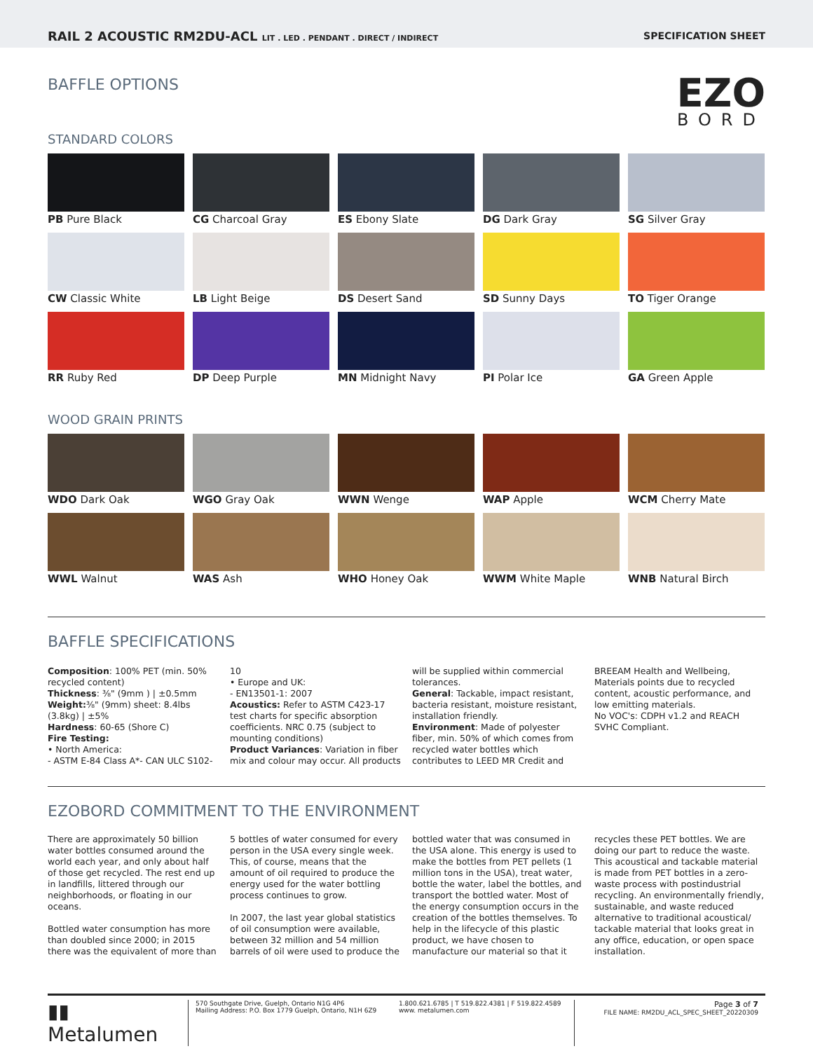RAIL 2 ACOUSTIC RM2DU-ACL LIT . LED . PENDANT . DIRECT / INDIRECT
SPECIFICATION SHEET
BAFFLE OPTIONS
EZO
BORD
STANDARD COLORS
PB Pure Black
CG Charcoal Gray
ES Ebony Slate
DG Dark Gray
SG Silver Gray
CW Classic White
LB Light Beige
DS Desert Sand
SD Sunny Days
TO Tiger Orange
RR Ruby Red
DP Deep Purple
MN Midnight Navy
PI Polar Ice
GA Green Apple
WOOD GRAIN PRINTS
WDO Dark Oak
WGO Gray Oak
WWN Wenge
WAP Apple
WCM Cherry Mate
WWL Walnut
WAS Ash
WHO Honey Oak
WWM White Maple
WNB Natural Birch
BAFFLE SPECIFICATIONS
Composition: 100% PET (min. 50% recycled content)
Thickness: ⅜" (9mm ) | ±0.5mm
Weight: ⅜" (9mm) sheet: 8.4lbs (3.8kg) | ±5%
Hardness: 60-65 (Shore C)
Fire Testing:
• North America:
- ASTM E-84 Class A*- CAN ULC S102-10
• Europe and UK:
- EN13501-1: 2007
Acoustics: Refer to ASTM C423-17 test charts for specific absorption coefficients. NRC 0.75 (subject to mounting conditions)
Product Variances: Variation in fiber mix and colour may occur. All products will be supplied within commercial tolerances.
General: Tackable, impact resistant, bacteria resistant, moisture resistant, installation friendly.
Environment: Made of polyester fiber, min. 50% of which comes from recycled water bottles which contributes to LEED MR Credit and BREEAM Health and Wellbeing, Materials points due to recycled content, acoustic performance, and low emitting materials.
No VOC's: CDPH v1.2 and REACH SVHC Compliant.
EZOBORD COMMITMENT TO THE ENVIRONMENT
There are approximately 50 billion water bottles consumed around the world each year, and only about half of those get recycled. The rest end up in landfills, littered through our neighborhoods, or floating in our oceans.
Bottled water consumption has more than doubled since 2000; in 2015 there was the equivalent of more than 5 bottles of water consumed for every person in the USA every single week. This, of course, means that the amount of oil required to produce the energy used for the water bottling process continues to grow.
In 2007, the last year global statistics of oil consumption were available, between 32 million and 54 million barrels of oil were used to produce the bottled water that was consumed in the USA alone. This energy is used to make the bottles from PET pellets (1 million tons in the USA), treat water, bottle the water, label the bottles, and transport the bottled water. Most of the energy consumption occurs in the creation of the bottles themselves. To help in the lifecycle of this plastic product, we have chosen to manufacture our material so that it recycles these PET bottles. We are doing our part to reduce the waste. This acoustical and tackable material is made from PET bottles in a zero-waste process with postindustrial recycling. An environmentally friendly, sustainable, and waste reduced alternative to traditional acoustical/ tackable material that looks great in any office, education, or open space installation.
▮▮ Metalumen
570 Southgate Drive, Guelph, Ontario N1G 4P6
Mailing Address: P.O. Box 1779 Guelph, Ontario, N1H 6Z9
1.800.621.6785 | T 519.822.4381 | F 519.822.4589
www. metalumen.com
Page 3 of 7
FILE NAME: RM2DU_ACL_SPEC_SHEET_20220309